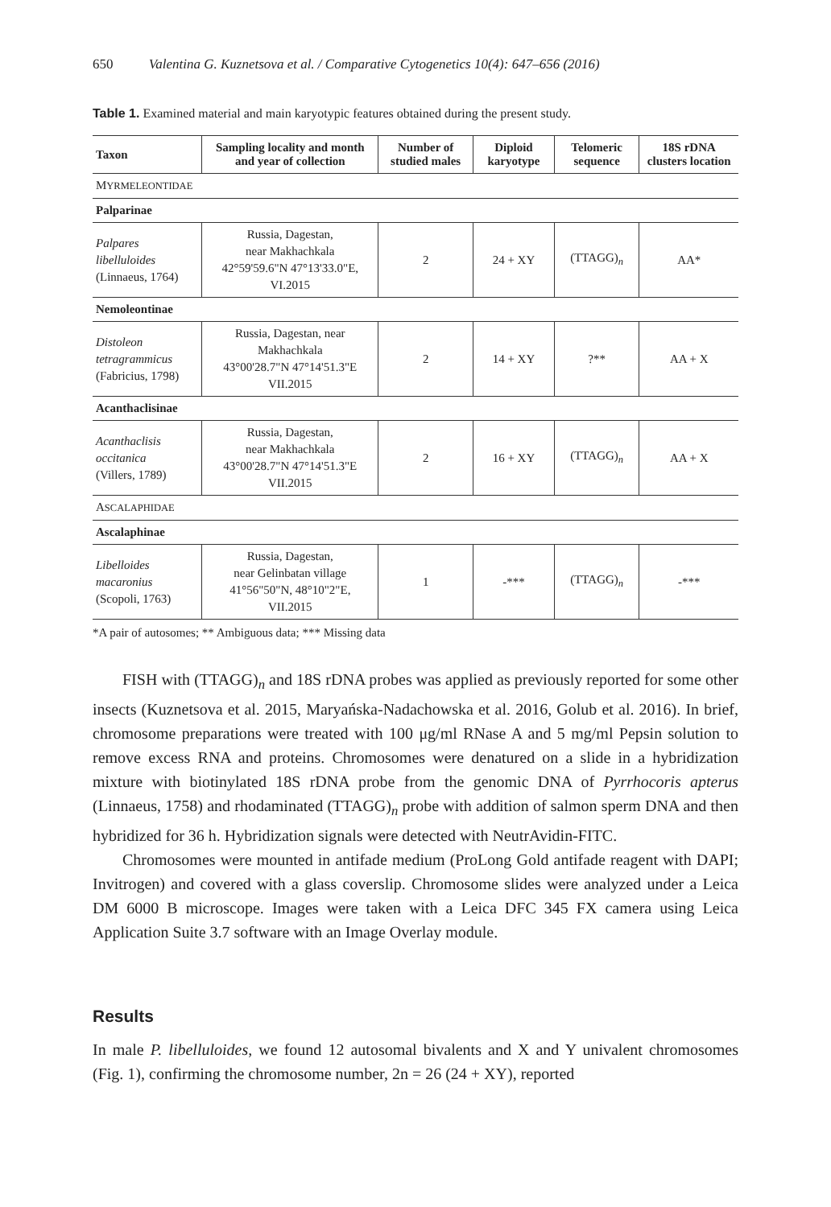650 Valentina G. Kuznetsova et al. / Comparative Cytogenetics 10(4): 647–656 (2016)
Table 1. Examined material and main karyotypic features obtained during the present study.
| Taxon | Sampling locality and month and year of collection | Number of studied males | Diploid karyotype | Telomeric sequence | 18S rDNA clusters location |
| --- | --- | --- | --- | --- | --- |
| M YRMELEONTIDAE | | | | | |
| Palparinae | | | | | |
| Palpares libelluloides (Linnaeus, 1764) | Russia, Dagestan, near Makhachkala 42°59'59.6"N 47°13'33.0"E, VI.2015 | 2 | 24 + XY | (TTAGG)<sub>n</sub> | AA* |
| Nemoleontinae | | | | | |
| Distoleon tetragrammicus (Fabricius, 1798) | Russia, Dagestan, near Makhachkala 43°00'28.7"N 47°14'51.3"E VII.2015 | 2 | 14 + XY | ?** | AA + X |
| Acanthaclisinae | | | | | |
| Acanthaclisis occitanica (Villers, 1789) | Russia, Dagestan, near Makhachkala 43°00'28.7"N 47°14'51.3"E VII.2015 | 2 | 16 + XY | (TTAGG)<sub>n</sub> | AA + X |
| A SCALAPHIDAE | | | | | |
| Ascalaphinae | | | | | |
| Libelloides macaronius (Scopoli, 1763) | Russia, Dagestan, near Gelinbatan village 41°56"50"N, 48°10"2"E, VII.2015 | 1 | -*** | (TTAGG)<sub>n</sub> | -*** |
*A pair of autosomes; ** Ambiguous data; *** Missing data
FISH with (TTAGG)<sub>n</sub> and 18S rDNA probes was applied as previously reported for some other insects (Kuznetsova et al. 2015, Maryańska-Nadachowska et al. 2016, Golub et al. 2016). In brief, chromosome preparations were treated with 100 μg/ml RNase A and 5 mg/ml Pepsin solution to remove excess RNA and proteins. Chromosomes were denatured on a slide in a hybridization mixture with biotinylated 18S rDNA probe from the genomic DNA of Pyrrhocoris apterus (Linnaeus, 1758) and rhodaminated (TTAGG)<sub>n</sub> probe with addition of salmon sperm DNA and then hybridized for 36 h. Hybridization signals were detected with NeutrAvidin-FITC.
Chromosomes were mounted in antifade medium (ProLong Gold antifade reagent with DAPI; Invitrogen) and covered with a glass coverslip. Chromosome slides were analyzed under a Leica DM 6000 B microscope. Images were taken with a Leica DFC 345 FX camera using Leica Application Suite 3.7 software with an Image Overlay module.
Results
In male P. libelluloides, we found 12 autosomal bivalents and X and Y univalent chromosomes (Fig. 1), confirming the chromosome number, 2n = 26 (24 + XY), reported